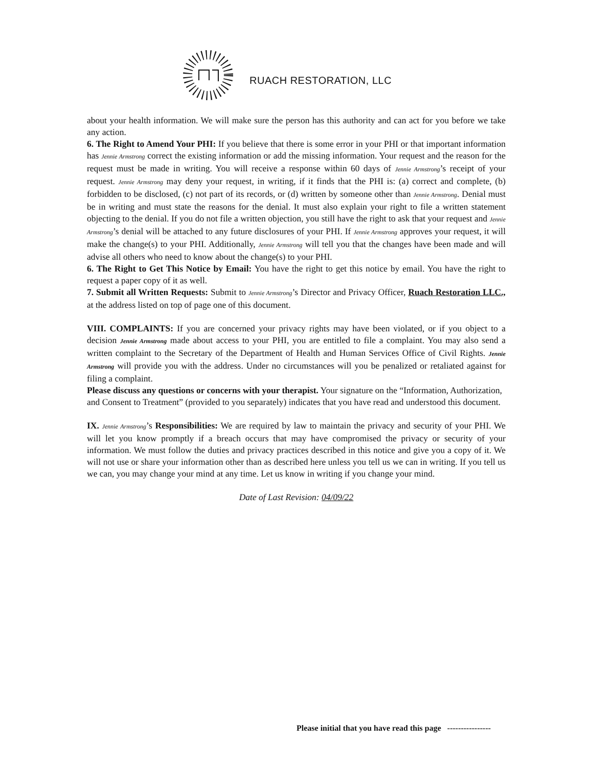RUACH RESTORATION, LLC
about your health information. We will make sure the person has this authority and can act for you before we take any action.
6. The Right to Amend Your PHI: If you believe that there is some error in your PHI or that important information has Jennie Armstrong correct the existing information or add the missing information. Your request and the reason for the request must be made in writing. You will receive a response within 60 days of Jennie Armstrong’s receipt of your request. Jennie Armstrong may deny your request, in writing, if it finds that the PHI is: (a) correct and complete, (b) forbidden to be disclosed, (c) not part of its records, or (d) written by someone other than Jennie Armstrong. Denial must be in writing and must state the reasons for the denial. It must also explain your right to file a written statement objecting to the denial. If you do not file a written objection, you still have the right to ask that your request and Jennie Armstrong’s denial will be attached to any future disclosures of your PHI. If Jennie Armstrong approves your request, it will make the change(s) to your PHI. Additionally, Jennie Armstrong will tell you that the changes have been made and will advise all others who need to know about the change(s) to your PHI.
6. The Right to Get This Notice by Email: You have the right to get this notice by email. You have the right to request a paper copy of it as well.
7. Submit all Written Requests: Submit to Jennie Armstrong’s Director and Privacy Officer, Ruach Restoration LLC., at the address listed on top of page one of this document.
VIII. COMPLAINTS: If you are concerned your privacy rights may have been violated, or if you object to a decision Jennie Armstrong made about access to your PHI, you are entitled to file a complaint. You may also send a written complaint to the Secretary of the Department of Health and Human Services Office of Civil Rights. Jennie Armstrong will provide you with the address. Under no circumstances will you be penalized or retaliated against for filing a complaint.
Please discuss any questions or concerns with your therapist. Your signature on the “Information, Authorization, and Consent to Treatment” (provided to you separately) indicates that you have read and understood this document.
IX. Jennie Armstrong’s Responsibilities: We are required by law to maintain the privacy and security of your PHI. We will let you know promptly if a breach occurs that may have compromised the privacy or security of your information. We must follow the duties and privacy practices described in this notice and give you a copy of it. We will not use or share your information other than as described here unless you tell us we can in writing. If you tell us we can, you may change your mind at any time. Let us know in writing if you change your mind.
Date of Last Revision: 04/09/22
Please initial that you have read this page ----------------